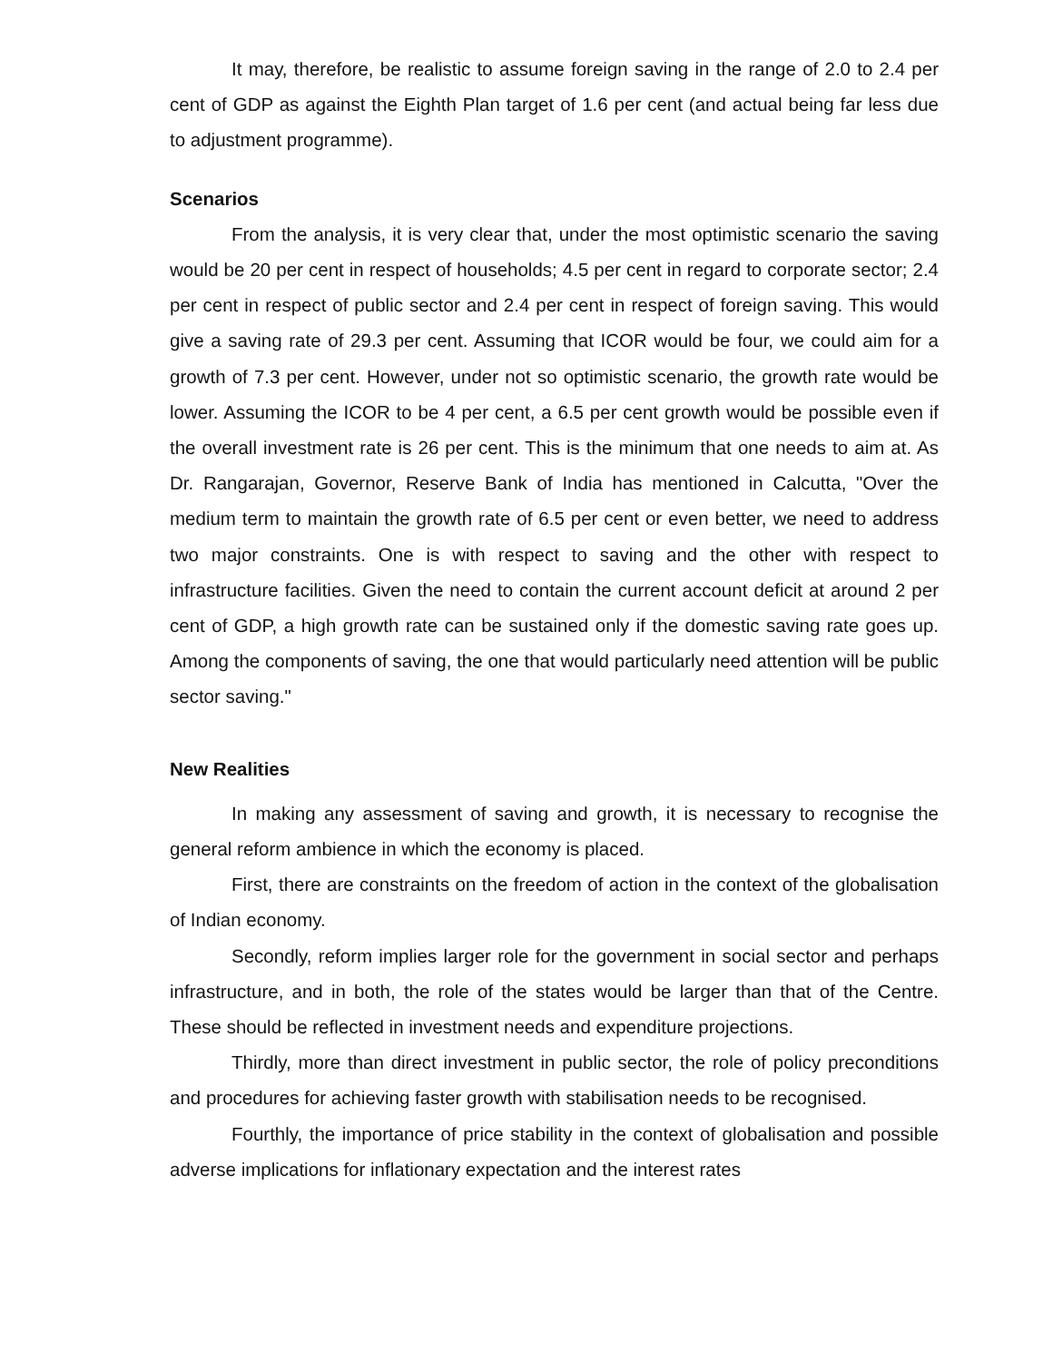It may, therefore, be realistic to assume foreign saving in the range of 2.0 to 2.4 per cent of GDP as against the Eighth Plan target of 1.6 per cent (and actual being far less due to adjustment programme).
Scenarios
From the analysis, it is very clear that, under the most optimistic scenario the saving would be 20 per cent in respect of households; 4.5 per cent in regard to corporate sector; 2.4 per cent in respect of public sector and 2.4 per cent in respect of foreign saving. This would give a saving rate of 29.3 per cent. Assuming that ICOR would be four, we could aim for a growth of 7.3 per cent. However, under not so optimistic scenario, the growth rate would be lower. Assuming the ICOR to be 4 per cent, a 6.5 per cent growth would be possible even if the overall investment rate is 26 per cent. This is the minimum that one needs to aim at. As Dr. Rangarajan, Governor, Reserve Bank of India has mentioned in Calcutta, "Over the medium term to maintain the growth rate of 6.5 per cent or even better, we need to address two major constraints. One is with respect to saving and the other with respect to infrastructure facilities. Given the need to contain the current account deficit at around 2 per cent of GDP, a high growth rate can be sustained only if the domestic saving rate goes up. Among the components of saving, the one that would particularly need attention will be public sector saving."
New Realities
In making any assessment of saving and growth, it is necessary to recognise the general reform ambience in which the economy is placed.
First, there are constraints on the freedom of action in the context of the globalisation of Indian economy.
Secondly, reform implies larger role for the government in social sector and perhaps infrastructure, and in both, the role of the states would be larger than that of the Centre. These should be reflected in investment needs and expenditure projections.
Thirdly, more than direct investment in public sector, the role of policy preconditions and procedures for achieving faster growth with stabilisation needs to be recognised.
Fourthly, the importance of price stability in the context of globalisation and possible adverse implications for inflationary expectation and the interest rates